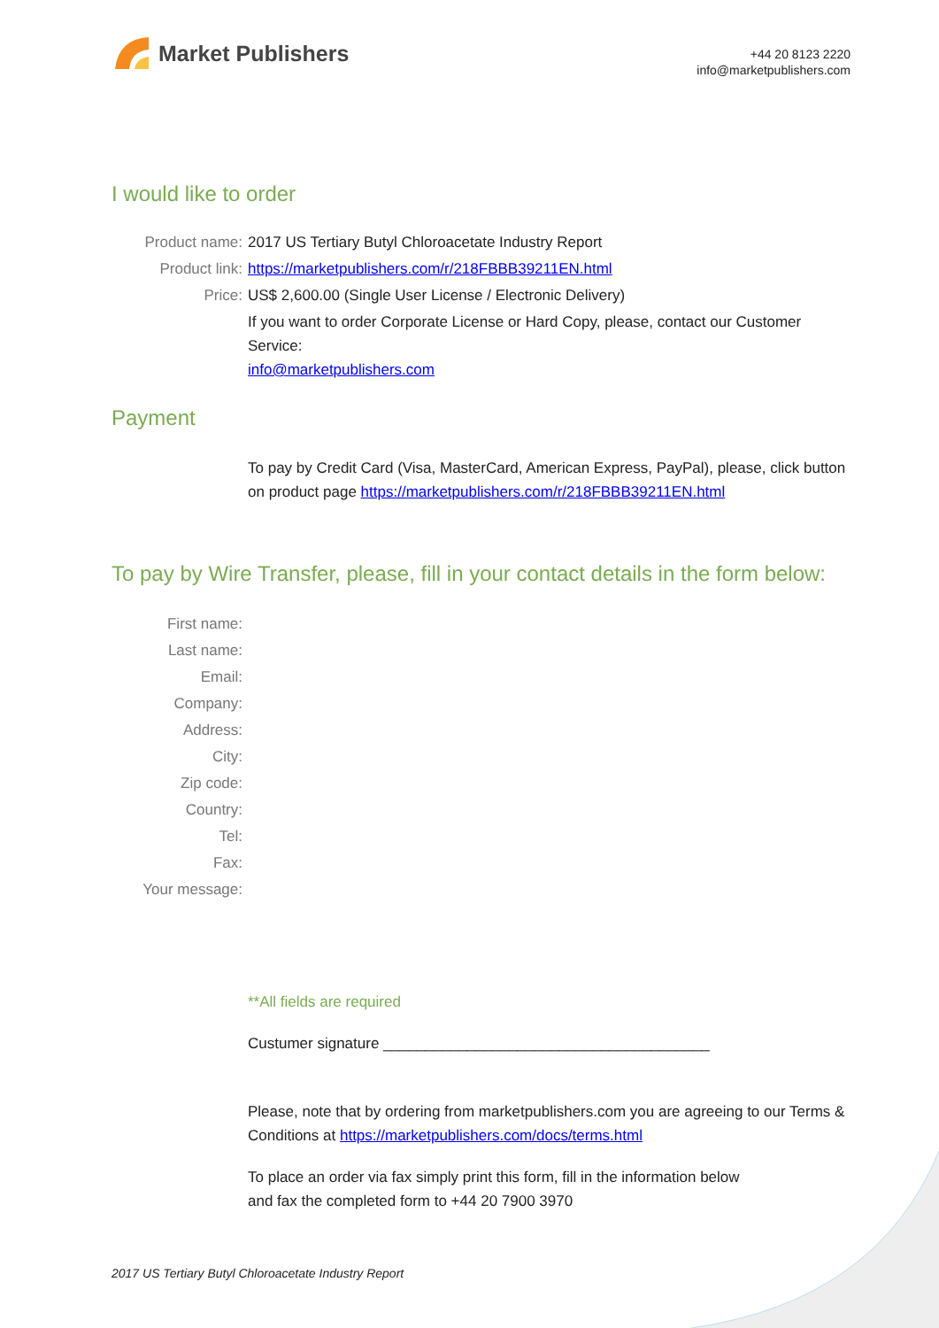Market Publishers
+44 20 8123 2220
info@marketpublishers.com
I would like to order
Product name: 2017 US Tertiary Butyl Chloroacetate Industry Report
Product link: https://marketpublishers.com/r/218FBBB39211EN.html
Price: US$ 2,600.00 (Single User License / Electronic Delivery)
If you want to order Corporate License or Hard Copy, please, contact our Customer Service:
info@marketpublishers.com
Payment
To pay by Credit Card (Visa, MasterCard, American Express, PayPal), please, click button on product page https://marketpublishers.com/r/218FBBB39211EN.html
To pay by Wire Transfer, please, fill in your contact details in the form below:
First name:
Last name:
Email:
Company:
Address:
City:
Zip code:
Country:
Tel:
Fax:
Your message:
**All fields are required
Custumer signature _______________________________________
Please, note that by ordering from marketpublishers.com you are agreeing to our Terms & Conditions at https://marketpublishers.com/docs/terms.html
To place an order via fax simply print this form, fill in the information below
and fax the completed form to +44 20 7900 3970
2017 US Tertiary Butyl Chloroacetate Industry Report